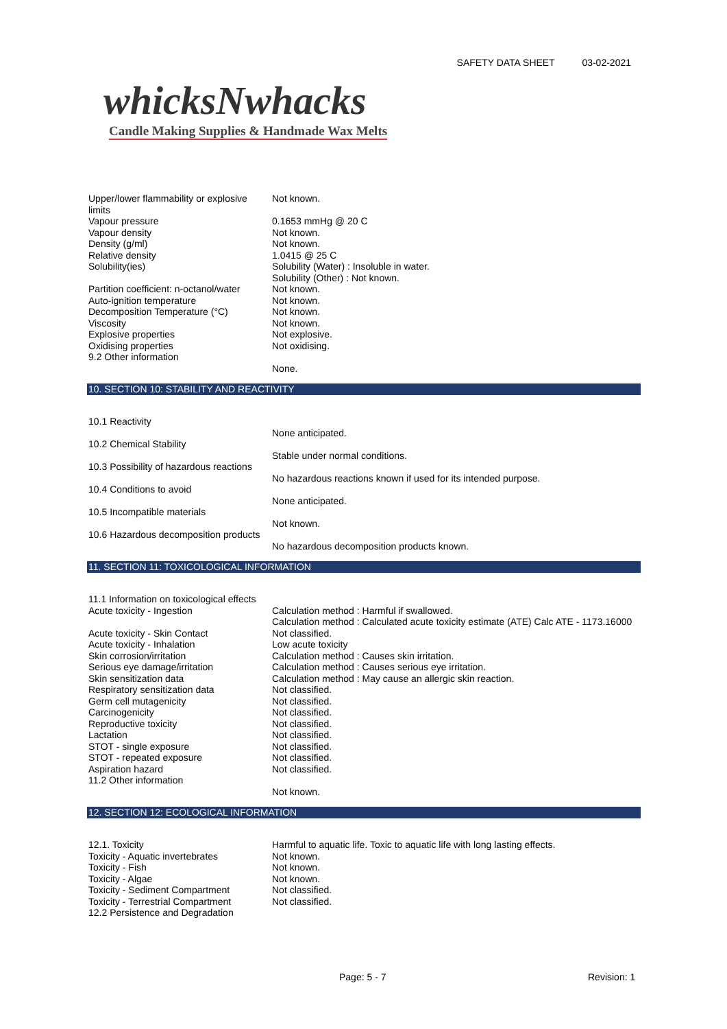SAFETY DATA SHEET 03-02-2021
whicksNwhacks
Candle Making Supplies & Handmade Wax Melts
| Upper/lower flammability or explosive limits | Not known. |
| Vapour pressure | 0.1653 mmHg @ 20 C |
| Vapour density | Not known. |
| Density (g/ml) | Not known. |
| Relative density | 1.0415 @ 25 C |
| Solubility(ies) | Solubility (Water) : Insoluble in water. Solubility (Other) : Not known. |
| Partition coefficient: n-octanol/water | Not known. |
| Auto-ignition temperature | Not known. |
| Decomposition Temperature (°C) | Not known. |
| Viscosity | Not known. |
| Explosive properties | Not explosive. |
| Oxidising properties | Not oxidising. |
| 9.2 Other information | |
| | None. |
10. SECTION 10: STABILITY AND REACTIVITY
| 10.1 Reactivity | |
| | None anticipated. |
| 10.2 Chemical Stability | |
| | Stable under normal conditions. |
| 10.3 Possibility of hazardous reactions | |
| | No hazardous reactions known if used for its intended purpose. |
| 10.4 Conditions to avoid | |
| | None anticipated. |
| 10.5 Incompatible materials | |
| | Not known. |
| 10.6 Hazardous decomposition products | |
| | No hazardous decomposition products known. |
11. SECTION 11: TOXICOLOGICAL INFORMATION
| 11.1 Information on toxicological effects | |
| Acute toxicity - Ingestion | Calculation method : Harmful if swallowed. Calculation method : Calculated acute toxicity estimate (ATE) Calc ATE - 1173.16000 |
| Acute toxicity - Skin Contact | Not classified. |
| Acute toxicity - Inhalation | Low acute toxicity |
| Skin corrosion/irritation | Calculation method : Causes skin irritation. |
| Serious eye damage/irritation | Calculation method : Causes serious eye irritation. |
| Skin sensitization data | Calculation method : May cause an allergic skin reaction. |
| Respiratory sensitization data | Not classified. |
| Germ cell mutagenicity | Not classified. |
| Carcinogenicity | Not classified. |
| Reproductive toxicity | Not classified. |
| Lactation | Not classified. |
| STOT - single exposure | Not classified. |
| STOT - repeated exposure | Not classified. |
| Aspiration hazard | Not classified. |
| 11.2 Other information | |
| | Not known. |
12. SECTION 12: ECOLOGICAL INFORMATION
| 12.1. Toxicity | Harmful to aquatic life. Toxic to aquatic life with long lasting effects. |
| Toxicity - Aquatic invertebrates | Not known. |
| Toxicity - Fish | Not known. |
| Toxicity - Algae | Not known. |
| Toxicity - Sediment Compartment | Not classified. |
| Toxicity - Terrestrial Compartment | Not classified. |
| 12.2 Persistence and Degradation | |
Page: 5 - 7 Revision: 1